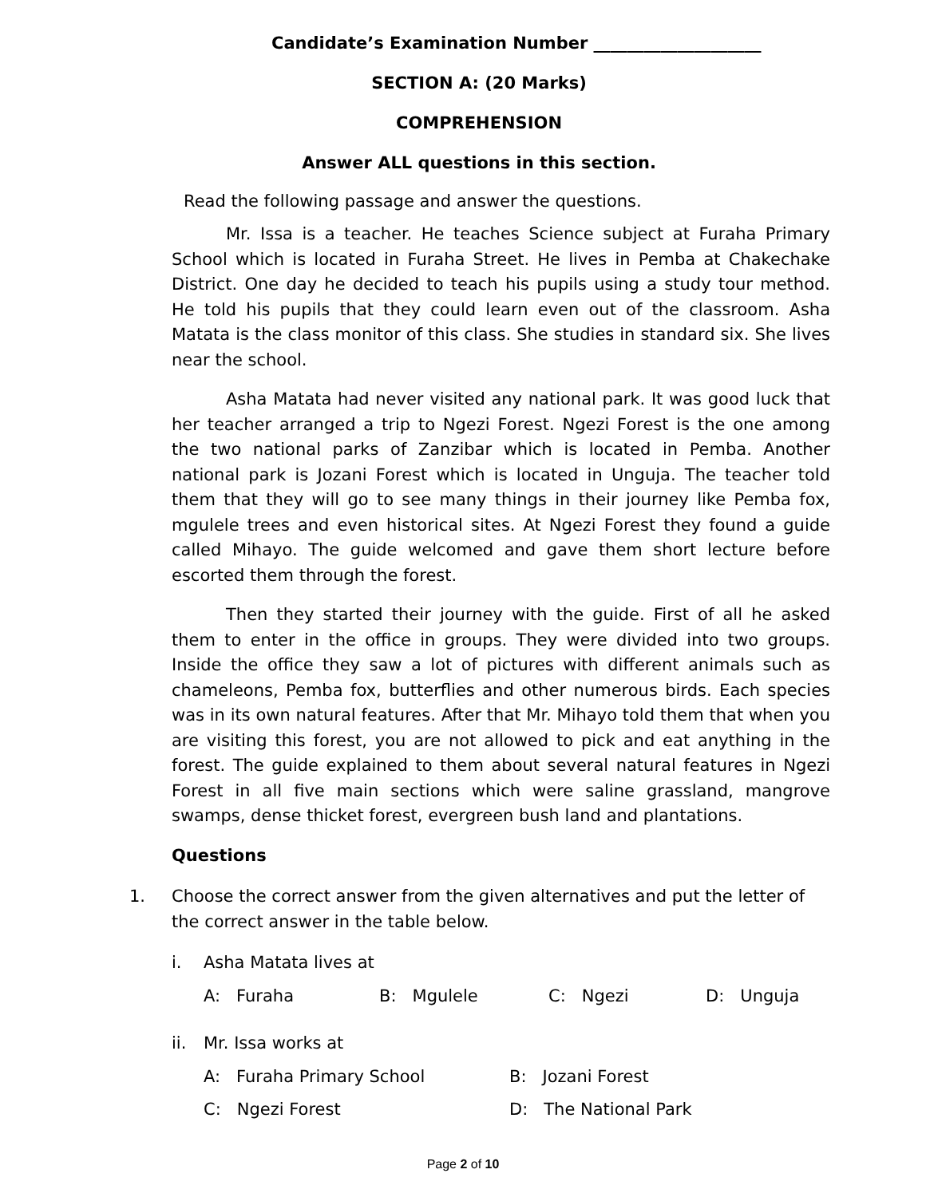Candidate’s Examination Number ____________________
SECTION A: (20 Marks)
COMPREHENSION
Answer ALL questions in this section.
Read the following passage and answer the questions.
Mr. Issa is a teacher. He teaches Science subject at Furaha Primary School which is located in Furaha Street. He lives in Pemba at Chakechake District. One day he decided to teach his pupils using a study tour method. He told his pupils that they could learn even out of the classroom. Asha Matata is the class monitor of this class. She studies in standard six. She lives near the school.
Asha Matata had never visited any national park. It was good luck that her teacher arranged a trip to Ngezi Forest. Ngezi Forest is the one among the two national parks of Zanzibar which is located in Pemba. Another national park is Jozani Forest which is located in Unguja. The teacher told them that they will go to see many things in their journey like Pemba fox, mgulele trees and even historical sites. At Ngezi Forest they found a guide called Mihayo. The guide welcomed and gave them short lecture before escorted them through the forest.
Then they started their journey with the guide. First of all he asked them to enter in the office in groups. They were divided into two groups. Inside the office they saw a lot of pictures with different animals such as chameleons, Pemba fox, butterflies and other numerous birds. Each species was in its own natural features. After that Mr. Mihayo told them that when you are visiting this forest, you are not allowed to pick and eat anything in the forest. The guide explained to them about several natural features in Ngezi Forest in all five main sections which were saline grassland, mangrove swamps, dense thicket forest, evergreen bush land and plantations.
Questions
1. Choose the correct answer from the given alternatives and put the letter of the correct answer in the table below.
i. Asha Matata lives at
A: Furaha B: Mgulele C: Ngezi D: Unguja
ii. Mr. Issa works at
A: Furaha Primary School B: Jozani Forest
C: Ngezi Forest D: The National Park
Page 2 of 10